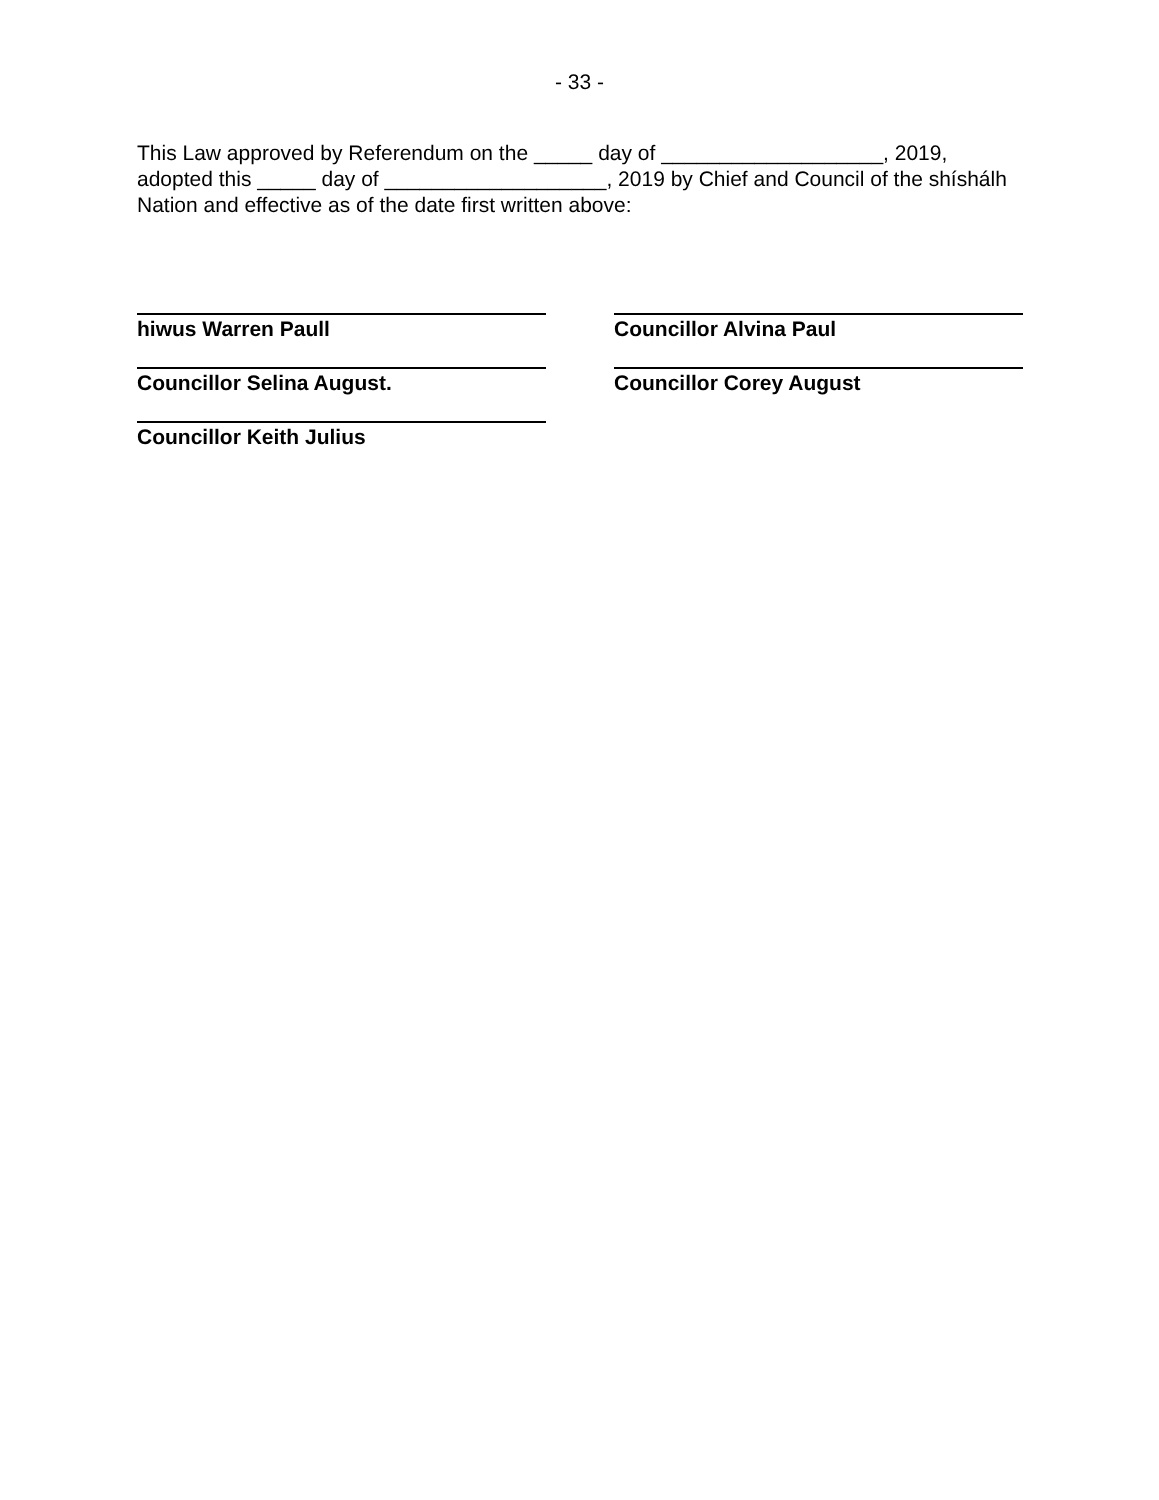- 33 -
This Law approved by Referendum on the _____ day of ___________________, 2019, adopted this _____ day of ___________________, 2019 by Chief and Council of the shíshálh Nation and effective as of the date first written above:
hiwus Warren Paull
Councillor Alvina Paul
Councillor Selina August.
Councillor Corey August
Councillor Keith Julius